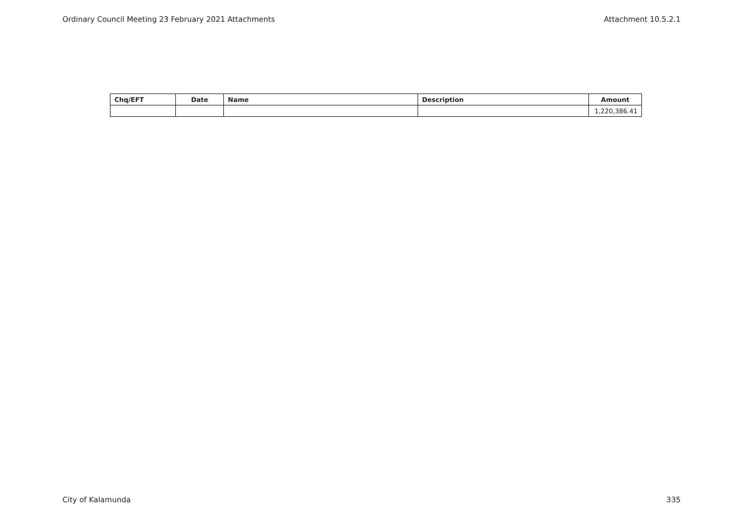Ordinary Council Meeting 23 February 2021 Attachments Attachment 10.5.2.1
| Chq/EFT | Date | Name | Description | Amount |
| --- | --- | --- | --- | --- |
| | | | | 1,220,386.41 |
City of Kalamunda 335